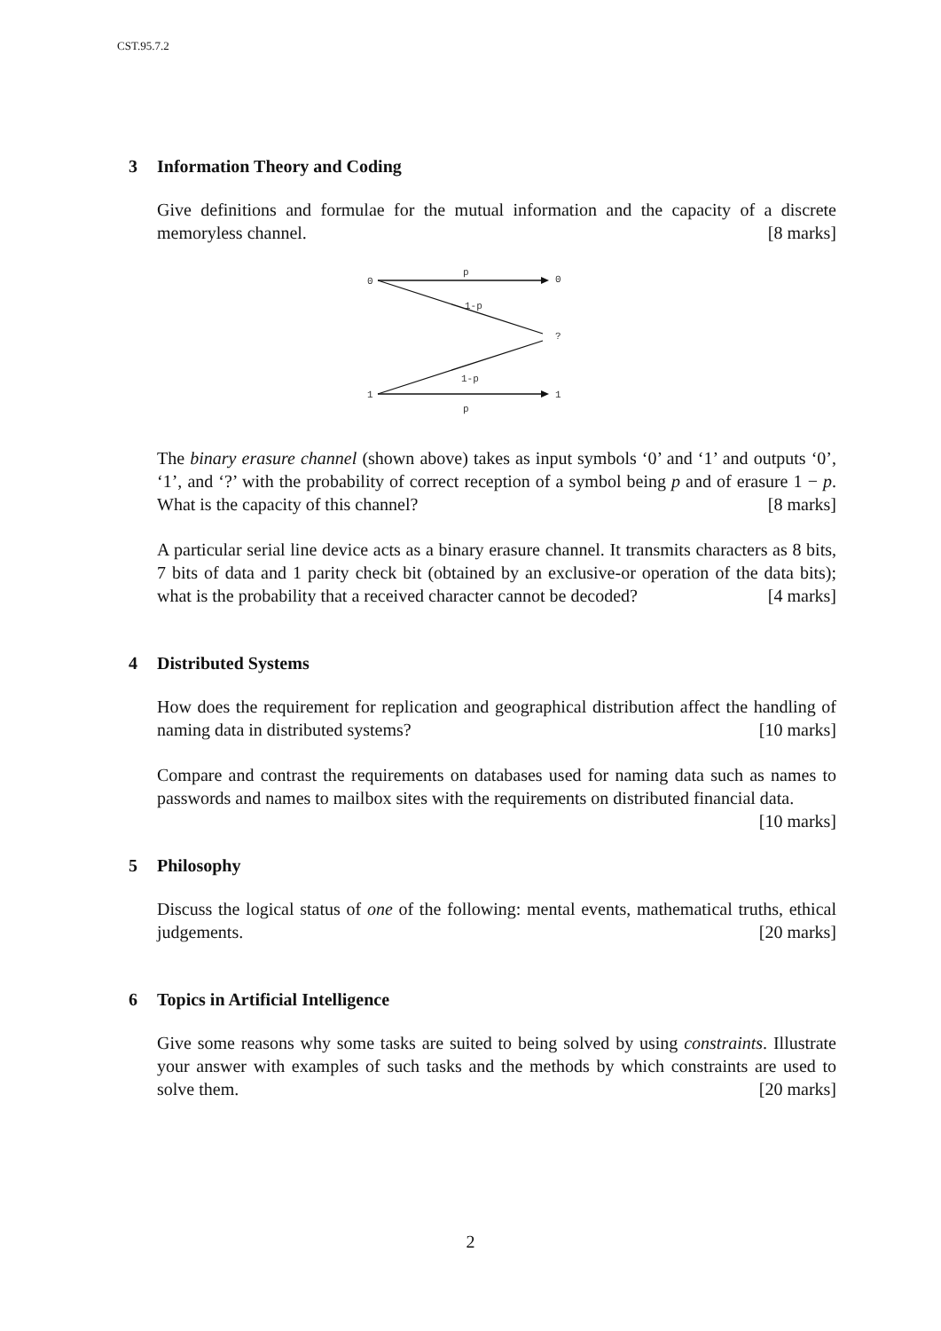CST.95.7.2
3 Information Theory and Coding
Give definitions and formulae for the mutual information and the capacity of a discrete memoryless channel. [8 marks]
0
0
?
1
1
p
1-p
1-p
p
The binary erasure channel (shown above) takes as input symbols ‘0’ and ‘1’ and outputs ‘0’, ‘1’, and ‘?’ with the probability of correct reception of a symbol being p and of erasure 1 − p. What is the capacity of this channel? [8 marks]
A particular serial line device acts as a binary erasure channel. It transmits characters as 8 bits, 7 bits of data and 1 parity check bit (obtained by an exclusive-or operation of the data bits); what is the probability that a received character cannot be decoded? [4 marks]
4 Distributed Systems
How does the requirement for replication and geographical distribution affect the handling of naming data in distributed systems? [10 marks]
Compare and contrast the requirements on databases used for naming data such as names to passwords and names to mailbox sites with the requirements on distributed financial data. [10 marks]
5 Philosophy
Discuss the logical status of one of the following: mental events, mathematical truths, ethical judgements. [20 marks]
6 Topics in Artificial Intelligence
Give some reasons why some tasks are suited to being solved by using constraints. Illustrate your answer with examples of such tasks and the methods by which constraints are used to solve them. [20 marks]
2